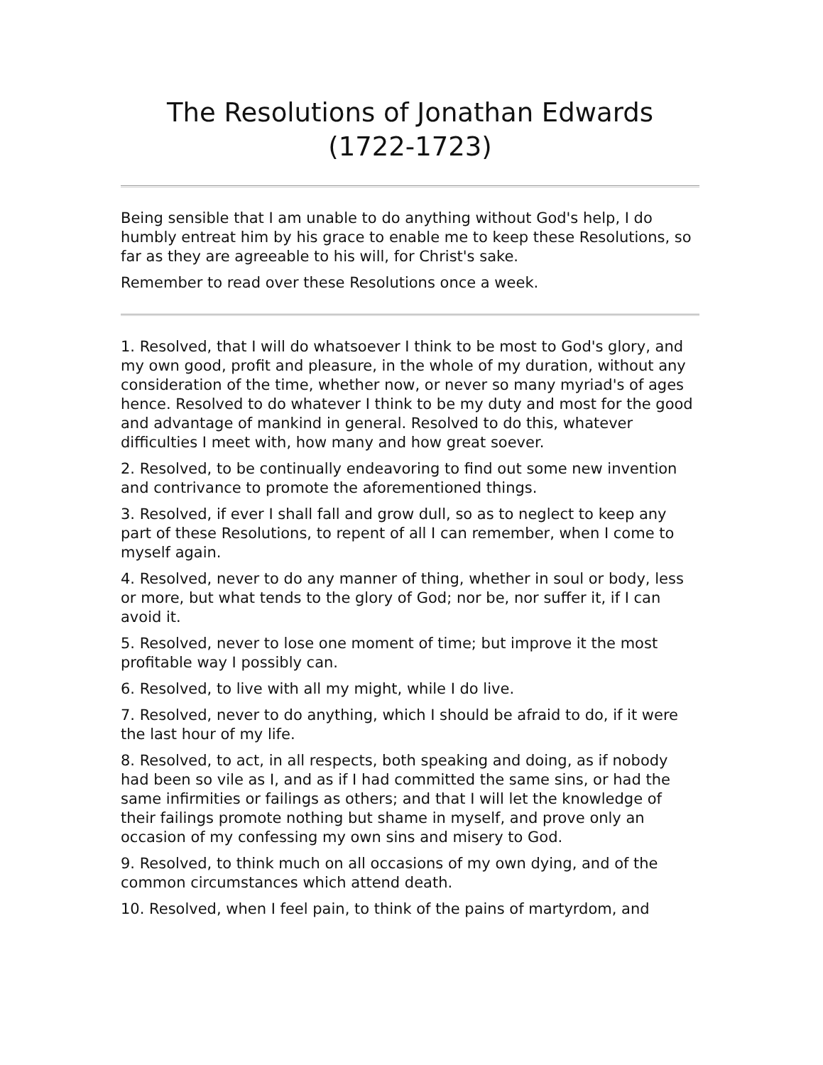The Resolutions of Jonathan Edwards (1722-1723)
Being sensible that I am unable to do anything without God's help, I do humbly entreat him by his grace to enable me to keep these Resolutions, so far as they are agreeable to his will, for Christ's sake.
Remember to read over these Resolutions once a week.
1. Resolved, that I will do whatsoever I think to be most to God's glory, and my own good, profit and pleasure, in the whole of my duration, without any consideration of the time, whether now, or never so many myriad's of ages hence. Resolved to do whatever I think to be my duty and most for the good and advantage of mankind in general. Resolved to do this, whatever difficulties I meet with, how many and how great soever.
2. Resolved, to be continually endeavoring to find out some new invention and contrivance to promote the aforementioned things.
3. Resolved, if ever I shall fall and grow dull, so as to neglect to keep any part of these Resolutions, to repent of all I can remember, when I come to myself again.
4. Resolved, never to do any manner of thing, whether in soul or body, less or more, but what tends to the glory of God; nor be, nor suffer it, if I can avoid it.
5. Resolved, never to lose one moment of time; but improve it the most profitable way I possibly can.
6. Resolved, to live with all my might, while I do live.
7. Resolved, never to do anything, which I should be afraid to do, if it were the last hour of my life.
8. Resolved, to act, in all respects, both speaking and doing, as if nobody had been so vile as I, and as if I had committed the same sins, or had the same infirmities or failings as others; and that I will let the knowledge of their failings promote nothing but shame in myself, and prove only an occasion of my confessing my own sins and misery to God.
9. Resolved, to think much on all occasions of my own dying, and of the common circumstances which attend death.
10. Resolved, when I feel pain, to think of the pains of martyrdom, and